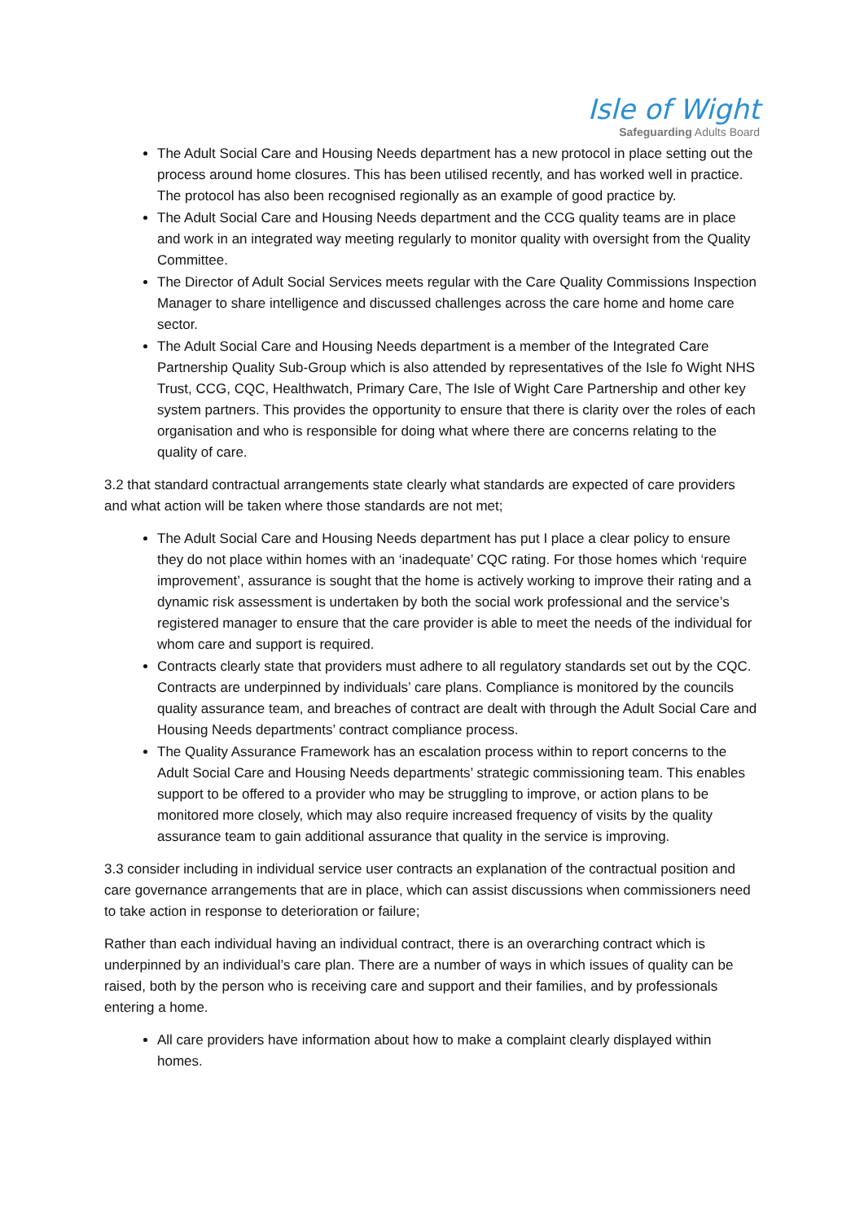Isle of Wight
Safeguarding Adults Board
The Adult Social Care and Housing Needs department has a new protocol in place setting out the process around home closures. This has been utilised recently, and has worked well in practice. The protocol has also been recognised regionally as an example of good practice by.
The Adult Social Care and Housing Needs department and the CCG quality teams are in place and work in an integrated way meeting regularly to monitor quality with oversight from the Quality Committee.
The Director of Adult Social Services meets regular with the Care Quality Commissions Inspection Manager to share intelligence and discussed challenges across the care home and home care sector.
The Adult Social Care and Housing Needs department is a member of the Integrated Care Partnership Quality Sub-Group which is also attended by representatives of the Isle fo Wight NHS Trust, CCG, CQC, Healthwatch, Primary Care, The Isle of Wight Care Partnership and other key system partners. This provides the opportunity to ensure that there is clarity over the roles of each organisation and who is responsible for doing what where there are concerns relating to the quality of care.
3.2 that standard contractual arrangements state clearly what standards are expected of care providers and what action will be taken where those standards are not met;
The Adult Social Care and Housing Needs department has put I place a clear policy to ensure they do not place within homes with an ‘inadequate’ CQC rating. For those homes which ‘require improvement’, assurance is sought that the home is actively working to improve their rating and a dynamic risk assessment is undertaken by both the social work professional and the service’s registered manager to ensure that the care provider is able to meet the needs of the individual for whom care and support is required.
Contracts clearly state that providers must adhere to all regulatory standards set out by the CQC. Contracts are underpinned by individuals’ care plans. Compliance is monitored by the councils quality assurance team, and breaches of contract are dealt with through the Adult Social Care and Housing Needs departments’ contract compliance process.
The Quality Assurance Framework has an escalation process within to report concerns to the Adult Social Care and Housing Needs departments’ strategic commissioning team. This enables support to be offered to a provider who may be struggling to improve, or action plans to be monitored more closely, which may also require increased frequency of visits by the quality assurance team to gain additional assurance that quality in the service is improving.
3.3 consider including in individual service user contracts an explanation of the contractual position and care governance arrangements that are in place, which can assist discussions when commissioners need to take action in response to deterioration or failure;
Rather than each individual having an individual contract, there is an overarching contract which is underpinned by an individual’s care plan. There are a number of ways in which issues of quality can be raised, both by the person who is receiving care and support and their families, and by professionals entering a home.
All care providers have information about how to make a complaint clearly displayed within homes.